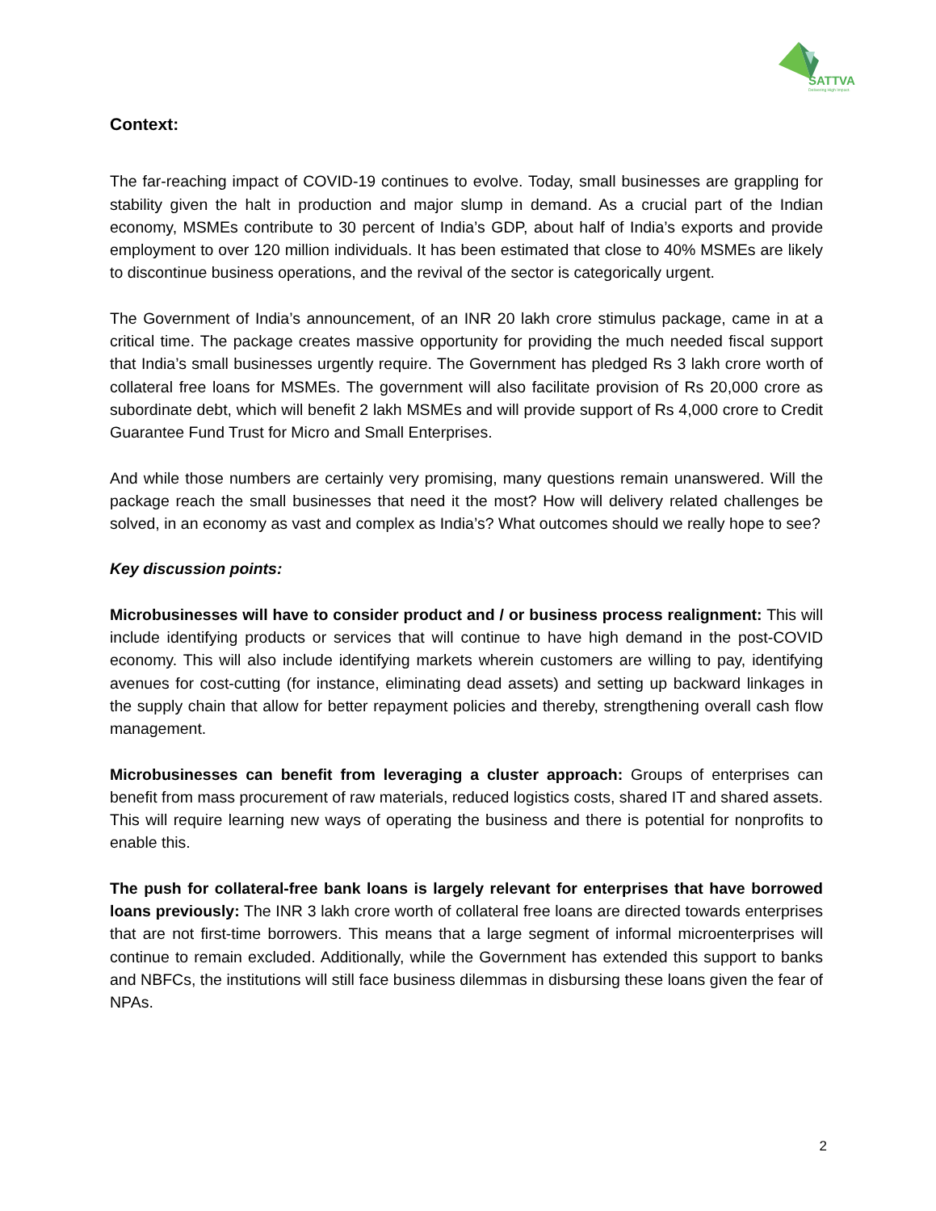SATTVA
Delivering High Impact.
Context:
The far-reaching impact of COVID-19 continues to evolve. Today, small businesses are grappling for stability given the halt in production and major slump in demand. As a crucial part of the Indian economy, MSMEs contribute to 30 percent of India’s GDP, about half of India’s exports and provide employment to over 120 million individuals. It has been estimated that close to 40% MSMEs are likely to discontinue business operations, and the revival of the sector is categorically urgent.
The Government of India’s announcement, of an INR 20 lakh crore stimulus package, came in at a critical time. The package creates massive opportunity for providing the much needed fiscal support that India’s small businesses urgently require. The Government has pledged Rs 3 lakh crore worth of collateral free loans for MSMEs. The government will also facilitate provision of Rs 20,000 crore as subordinate debt, which will benefit 2 lakh MSMEs and will provide support of Rs 4,000 crore to Credit Guarantee Fund Trust for Micro and Small Enterprises.
And while those numbers are certainly very promising, many questions remain unanswered. Will the package reach the small businesses that need it the most? How will delivery related challenges be solved, in an economy as vast and complex as India’s? What outcomes should we really hope to see?
Key discussion points:
Microbusinesses will have to consider product and / or business process realignment: This will include identifying products or services that will continue to have high demand in the post-COVID economy. This will also include identifying markets wherein customers are willing to pay, identifying avenues for cost-cutting (for instance, eliminating dead assets) and setting up backward linkages in the supply chain that allow for better repayment policies and thereby, strengthening overall cash flow management.
Microbusinesses can benefit from leveraging a cluster approach: Groups of enterprises can benefit from mass procurement of raw materials, reduced logistics costs, shared IT and shared assets. This will require learning new ways of operating the business and there is potential for nonprofits to enable this.
The push for collateral-free bank loans is largely relevant for enterprises that have borrowed loans previously: The INR 3 lakh crore worth of collateral free loans are directed towards enterprises that are not first-time borrowers. This means that a large segment of informal microenterprises will continue to remain excluded. Additionally, while the Government has extended this support to banks and NBFCs, the institutions will still face business dilemmas in disbursing these loans given the fear of NPAs.
2